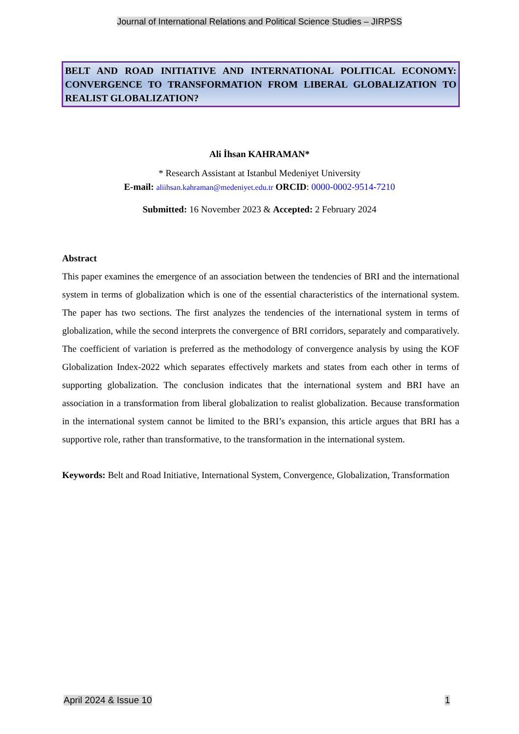Journal of International Relations and Political Science Studies – JIRPSS
BELT AND ROAD INITIATIVE AND INTERNATIONAL POLITICAL ECONOMY: CONVERGENCE TO TRANSFORMATION FROM LIBERAL GLOBALIZATION TO REALIST GLOBALIZATION?
Ali İhsan KAHRAMAN*
* Research Assistant at Istanbul Medeniyet University
E-mail: aliihsan.kahraman@medeniyet.edu.tr ORCID: 0000-0002-9514-7210
Submitted: 16 November 2023 & Accepted: 2 February 2024
Abstract
This paper examines the emergence of an association between the tendencies of BRI and the international system in terms of globalization which is one of the essential characteristics of the international system. The paper has two sections. The first analyzes the tendencies of the international system in terms of globalization, while the second interprets the convergence of BRI corridors, separately and comparatively. The coefficient of variation is preferred as the methodology of convergence analysis by using the KOF Globalization Index-2022 which separates effectively markets and states from each other in terms of supporting globalization. The conclusion indicates that the international system and BRI have an association in a transformation from liberal globalization to realist globalization. Because transformation in the international system cannot be limited to the BRI’s expansion, this article argues that BRI has a supportive role, rather than transformative, to the transformation in the international system.
Keywords: Belt and Road Initiative, International System, Convergence, Globalization, Transformation
April 2024 & Issue 10 1